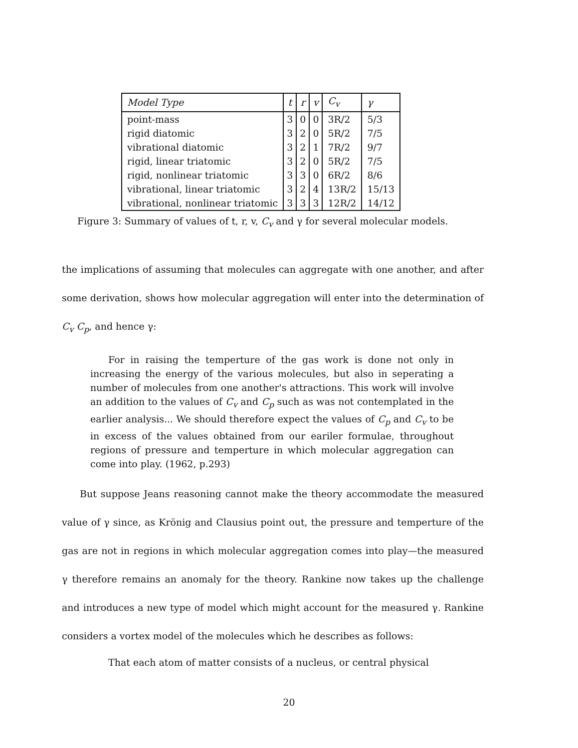| Model Type | t | r | v | C<sub>v</sub> | γ |
| --- | --- | --- | --- | --- | --- |
| point-mass | 3 | 0 | 0 | 3R/2 | 5/3 |
| rigid diatomic | 3 | 2 | 0 | 5R/2 | 7/5 |
| vibrational diatomic | 3 | 2 | 1 | 7R/2 | 9/7 |
| rigid, linear triatomic | 3 | 2 | 0 | 5R/2 | 7/5 |
| rigid, nonlinear triatomic | 3 | 3 | 0 | 6R/2 | 8/6 |
| vibrational, linear triatomic | 3 | 2 | 4 | 13R/2 | 15/13 |
| vibrational, nonlinear triatomic | 3 | 3 | 3 | 12R/2 | 14/12 |
Figure 3: Summary of values of t, r, v, C<sub>v</sub> and γ for several molecular models.
the implications of assuming that molecules can aggregate with one another, and after some derivation, shows how molecular aggregation will enter into the determination of C<sub>v</sub> C<sub>p</sub>, and hence γ:
For in raising the temperture of the gas work is done not only in increasing the energy of the various molecules, but also in seperating a number of molecules from one another's attractions. This work will involve an addition to the values of C<sub>v</sub> and C<sub>p</sub> such as was not contemplated in the earlier analysis... We should therefore expect the values of C<sub>p</sub> and C<sub>v</sub> to be in excess of the values obtained from our eariler formulae, throughout regions of pressure and temperture in which molecular aggregation can come into play. (1962, p.293)
But suppose Jeans reasoning cannot make the theory accommodate the measured value of γ since, as Krönig and Clausius point out, the pressure and temperture of the gas are not in regions in which molecular aggregation comes into play—the measured γ therefore remains an anomaly for the theory. Rankine now takes up the challenge and introduces a new type of model which might account for the measured γ. Rankine considers a vortex model of the molecules which he describes as follows:
That each atom of matter consists of a nucleus, or central physical
20